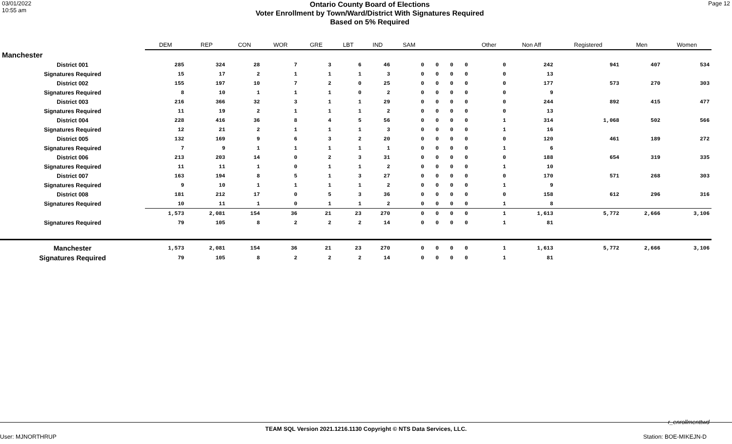03/01/2022
10:55 am
Ontario County Board of Elections
Voter Enrollment by Town/Ward/District With Signatures Required
Based on 5% Required
Page 12
| | DEM | REP | CON | WOR | GRE | LBT | IND | SAM | | | | Other | Non Aff | Registered | Men | Women |
| Manchester | | | | | | | | | | | | | | | | |
| District 001 | 285 | 324 | 28 | 7 | 3 | 6 | 46 | 0 | 0 | 0 | 0 | 0 | 242 | 941 | 407 | 534 |
| Signatures Required | 15 | 17 | 2 | 1 | 1 | 1 | 3 | 0 | 0 | 0 | 0 | 0 | 13 | | | |
| District 002 | 155 | 197 | 10 | 7 | 2 | 0 | 25 | 0 | 0 | 0 | 0 | 0 | 177 | 573 | 270 | 303 |
| Signatures Required | 8 | 10 | 1 | 1 | 1 | 0 | 2 | 0 | 0 | 0 | 0 | 0 | 9 | | | |
| District 003 | 216 | 366 | 32 | 3 | 1 | 1 | 29 | 0 | 0 | 0 | 0 | 0 | 244 | 892 | 415 | 477 |
| Signatures Required | 11 | 19 | 2 | 1 | 1 | 1 | 2 | 0 | 0 | 0 | 0 | 0 | 13 | | | |
| District 004 | 228 | 416 | 36 | 8 | 4 | 5 | 56 | 0 | 0 | 0 | 0 | 1 | 314 | 1,068 | 502 | 566 |
| Signatures Required | 12 | 21 | 2 | 1 | 1 | 1 | 3 | 0 | 0 | 0 | 0 | 1 | 16 | | | |
| District 005 | 132 | 169 | 9 | 6 | 3 | 2 | 20 | 0 | 0 | 0 | 0 | 0 | 120 | 461 | 189 | 272 |
| Signatures Required | 7 | 9 | 1 | 1 | 1 | 1 | 1 | 0 | 0 | 0 | 0 | 1 | 6 | | | |
| District 006 | 213 | 203 | 14 | 0 | 2 | 3 | 31 | 0 | 0 | 0 | 0 | 0 | 188 | 654 | 319 | 335 |
| Signatures Required | 11 | 11 | 1 | 0 | 1 | 1 | 2 | 0 | 0 | 0 | 0 | 1 | 10 | | | |
| District 007 | 163 | 194 | 8 | 5 | 1 | 3 | 27 | 0 | 0 | 0 | 0 | 0 | 170 | 571 | 268 | 303 |
| Signatures Required | 9 | 10 | 1 | 1 | 1 | 1 | 2 | 0 | 0 | 0 | 0 | 1 | 9 | | | |
| District 008 | 181 | 212 | 17 | 0 | 5 | 3 | 36 | 0 | 0 | 0 | 0 | 0 | 158 | 612 | 296 | 316 |
| Signatures Required | 10 | 11 | 1 | 0 | 1 | 1 | 2 | 0 | 0 | 0 | 0 | 1 | 8 | | | |
| | 1,573 | 2,081 | 154 | 36 | 21 | 23 | 270 | 0 | 0 | 0 | 0 | 1 | 1,613 | 5,772 | 2,666 | 3,106 |
| Signatures Required | 79 | 105 | 8 | 2 | 2 | 2 | 14 | 0 | 0 | 0 | 0 | 1 | 81 | | | |
| Manchester | 1,573 | 2,081 | 154 | 36 | 21 | 23 | 270 | 0 | 0 | 0 | 0 | 1 | 1,613 | 5,772 | 2,666 | 3,106 |
| Signatures Required | 79 | 105 | 8 | 2 | 2 | 2 | 14 | 0 | 0 | 0 | 0 | 1 | 81 | | | |
r_enrollmenttwd
TEAM SQL Version 2021.1216.1130 Copyright © NTS Data Services, LLC.
User: MJNORTHRUP Station: BOE-MIKEJN-D